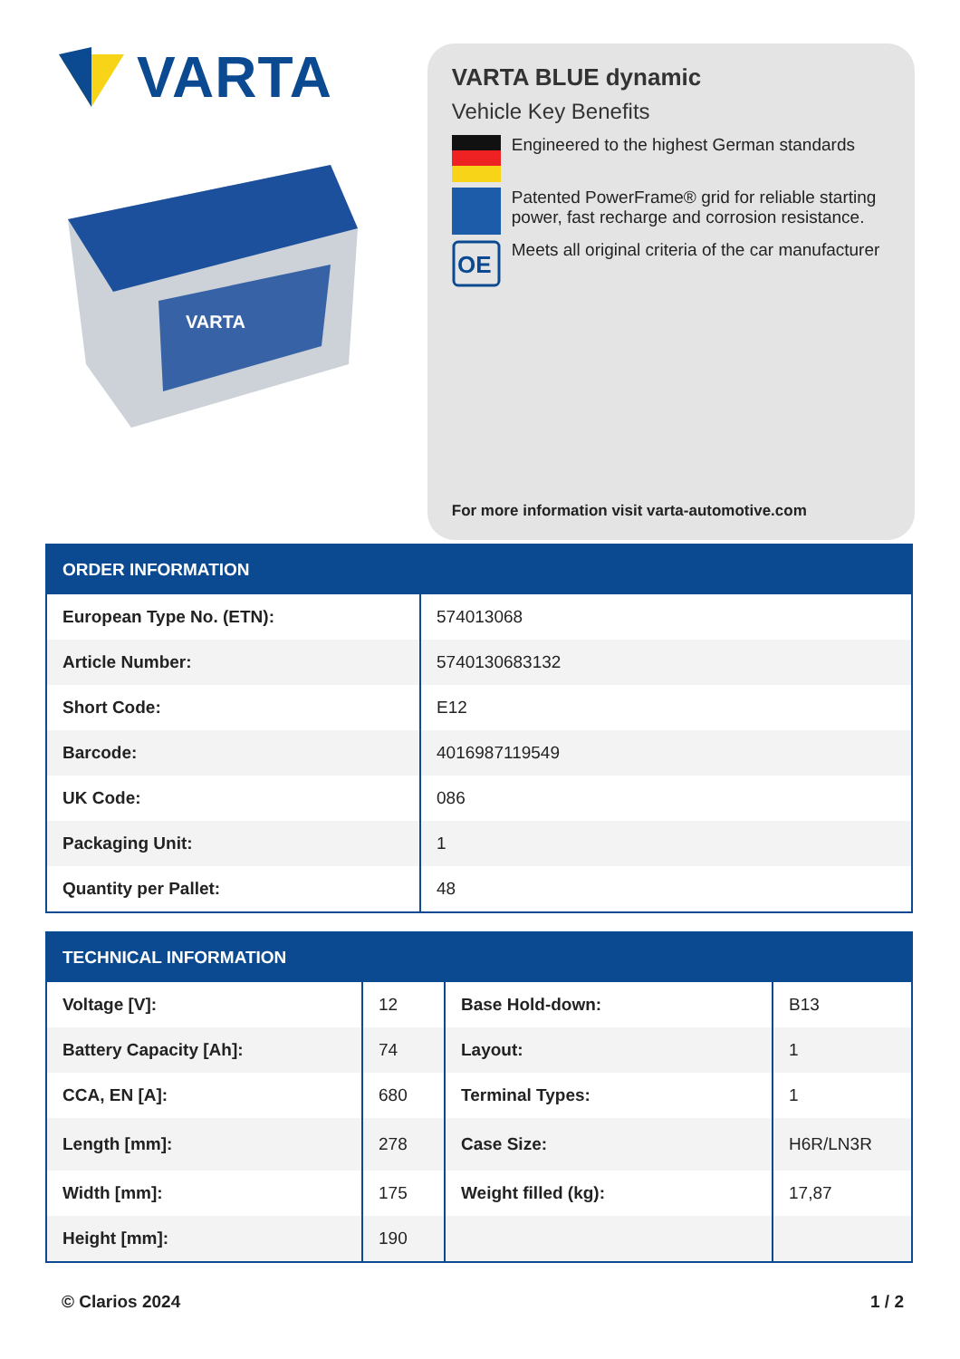VARTA
VARTA
VARTA BLUE dynamic
Vehicle Key Benefits
Engineered to the highest German standards
Patented PowerFrame® grid for reliable starting power, fast recharge and corrosion resistance.
OE
Meets all original criteria of the car manufacturer
For more information visit varta-automotive.com
| ORDER INFORMATION | |
| --- | --- |
| European Type No. (ETN): | 574013068 |
| Article Number: | 5740130683132 |
| Short Code: | E12 |
| Barcode: | 4016987119549 |
| UK Code: | 086 |
| Packaging Unit: | 1 |
| Quantity per Pallet: | 48 |
| TECHNICAL INFORMATION | | | |
| --- | --- | --- | --- |
| Voltage [V]: | 12 | Base Hold-down: | B13 |
| Battery Capacity [Ah]: | 74 | Layout: | 1 |
| CCA, EN [A]: | 680 | Terminal Types: | 1 |
| Length [mm]: | 278 | Case Size: | H6R/LN3R |
| Width [mm]: | 175 | Weight filled (kg): | 17,87 |
| Height [mm]: | 190 | | |
© Clarios 2024 1 / 2